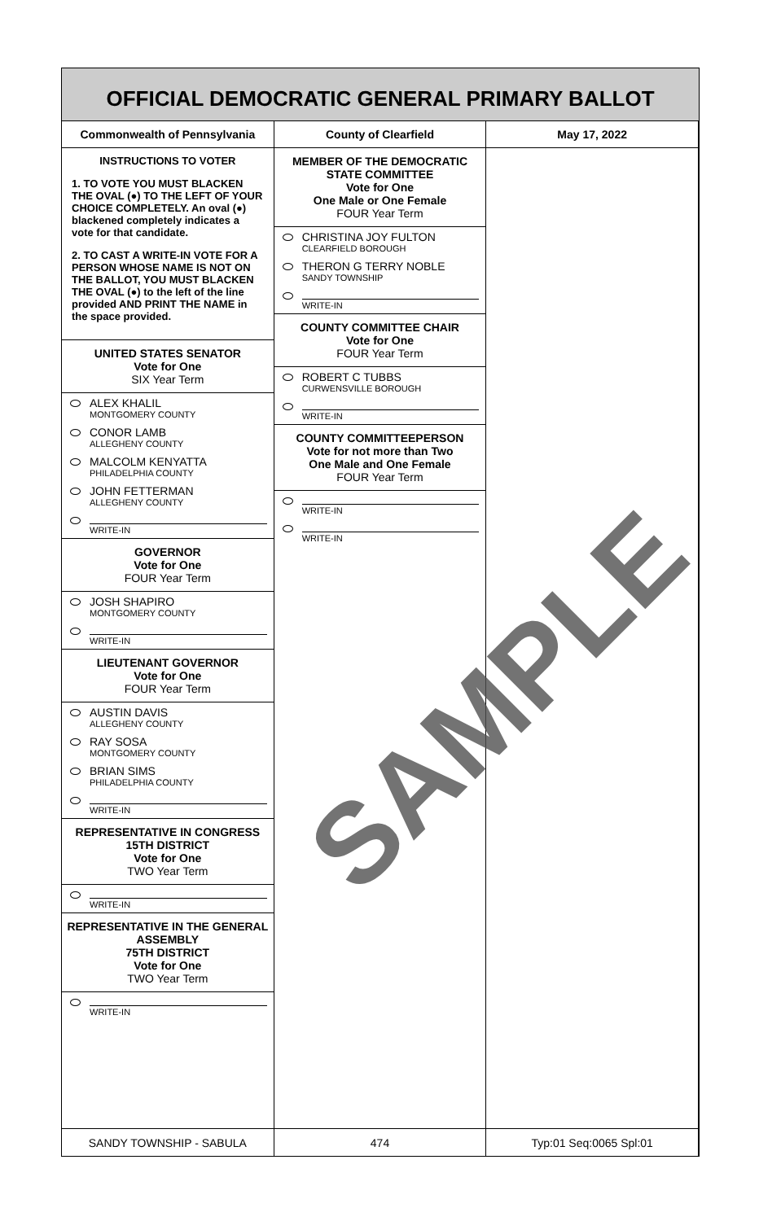OFFICIAL DEMOCRATIC GENERAL PRIMARY BALLOT
Commonwealth of Pennsylvania County of Clearfield May 17, 2022
INSTRUCTIONS TO VOTER
1. TO VOTE YOU MUST BLACKEN THE OVAL (●) TO THE LEFT OF YOUR CHOICE COMPLETELY. An oval (●) blackened completely indicates a vote for that candidate.
2. TO CAST A WRITE-IN VOTE FOR A PERSON WHOSE NAME IS NOT ON THE BALLOT, YOU MUST BLACKEN THE OVAL (●) to the left of the line provided AND PRINT THE NAME in the space provided.
UNITED STATES SENATOR
Vote for One
SIX Year Term
ALEX KHALIL
MONTGOMERY COUNTY
CONOR LAMB
ALLEGHENY COUNTY
MALCOLM KENYATTA
PHILADELPHIA COUNTY
JOHN FETTERMAN
ALLEGHENY COUNTY
WRITE-IN
GOVERNOR
Vote for One
FOUR Year Term
JOSH SHAPIRO
MONTGOMERY COUNTY
WRITE-IN
LIEUTENANT GOVERNOR
Vote for One
FOUR Year Term
AUSTIN DAVIS
ALLEGHENY COUNTY
RAY SOSA
MONTGOMERY COUNTY
BRIAN SIMS
PHILADELPHIA COUNTY
WRITE-IN
REPRESENTATIVE IN CONGRESS
15TH DISTRICT
Vote for One
TWO Year Term
WRITE-IN
REPRESENTATIVE IN THE GENERAL ASSEMBLY
75TH DISTRICT
Vote for One
TWO Year Term
WRITE-IN
MEMBER OF THE DEMOCRATIC STATE COMMITTEE
Vote for One
One Male or One Female
FOUR Year Term
CHRISTINA JOY FULTON
CLEARFIELD BOROUGH
THERON G TERRY NOBLE
SANDY TOWNSHIP
WRITE-IN
COUNTY COMMITTEE CHAIR
Vote for One
FOUR Year Term
ROBERT C TUBBS
CURWENSVILLE BOROUGH
WRITE-IN
COUNTY COMMITTEEPERSON
Vote for not more than Two
One Male and One Female
FOUR Year Term
WRITE-IN
WRITE-IN
SANDY TOWNSHIP - SABULA 474 Typ:01 Seq:0065 Spl:01
SAMPLE